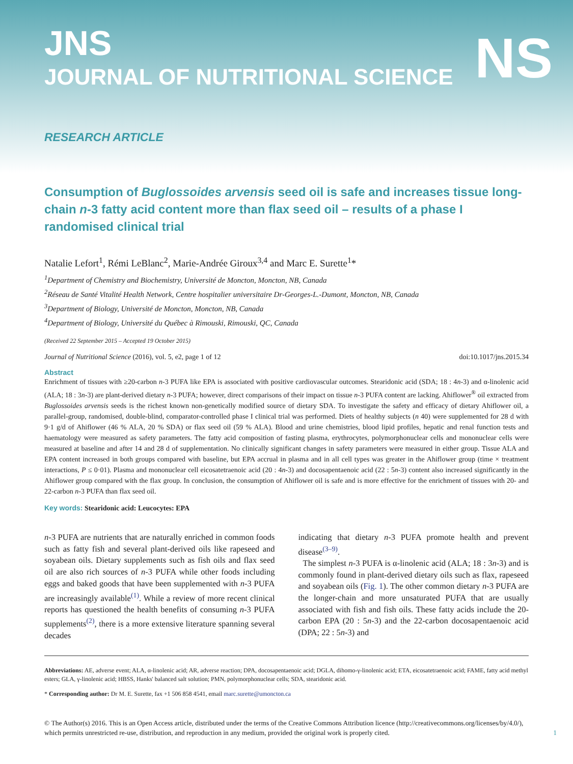JNS
JOURNAL OF NUTRITIONAL SCIENCE
NS
RESEARCH ARTICLE
Consumption of Buglossoides arvensis seed oil is safe and increases tissue long-chain n-3 fatty acid content more than flax seed oil – results of a phase I randomised clinical trial
Natalie Lefort<sup>1</sup>, Rémi LeBlanc<sup>2</sup>, Marie-Andrée Giroux<sup>3,4</sup> and Marc E. Surette<sup>1</sup>*
<sup>1</sup> Department of Chemistry and Biochemistry, Université de Moncton, Moncton, NB, Canada
<sup>2</sup> Réseau de Santé Vitalité Health Network, Centre hospitalier universitaire Dr-Georges-L.-Dumont, Moncton, NB, Canada
<sup>3</sup> Department of Biology, Université de Moncton, Moncton, NB, Canada
<sup>4</sup> Department of Biology, Université du Québec à Rimouski, Rimouski, QC, Canada
(Received 22 September 2015 – Accepted 19 October 2015)
Journal of Nutritional Science (2016), vol. 5, e2, page 1 of 12 doi:10.1017/jns.2015.34
Abstract
Enrichment of tissues with ≥20-carbon n-3 PUFA like EPA is associated with positive cardiovascular outcomes. Stearidonic acid (SDA; 18 : 4n-3) and α-linolenic acid (ALA; 18 : 3n-3) are plant-derived dietary n-3 PUFA; however, direct comparisons of their impact on tissue n-3 PUFA content are lacking. Ahiflower<sup>®</sup> oil extracted from Buglossoides arvensis seeds is the richest known non-genetically modified source of dietary SDA. To investigate the safety and efficacy of dietary Ahiflower oil, a parallel-group, randomised, double-blind, comparator-controlled phase I clinical trial was performed. Diets of healthy subjects (n 40) were supplemented for 28 d with 9·1 g/d of Ahiflower (46 % ALA, 20 % SDA) or flax seed oil (59 % ALA). Blood and urine chemistries, blood lipid profiles, hepatic and renal function tests and haematology were measured as safety parameters. The fatty acid composition of fasting plasma, erythrocytes, polymorphonuclear cells and mononuclear cells were measured at baseline and after 14 and 28 d of supplementation. No clinically significant changes in safety parameters were measured in either group. Tissue ALA and EPA content increased in both groups compared with baseline, but EPA accrual in plasma and in all cell types was greater in the Ahiflower group (time × treatment interactions, P ≤ 0·01). Plasma and mononuclear cell eicosatetraenoic acid (20 : 4n-3) and docosapentaenoic acid (22 : 5n-3) content also increased significantly in the Ahiflower group compared with the flax group. In conclusion, the consumption of Ahiflower oil is safe and is more effective for the enrichment of tissues with 20- and 22-carbon n-3 PUFA than flax seed oil.
Key words: Stearidonic acid: Leucocytes: EPA
n-3 PUFA are nutrients that are naturally enriched in common foods such as fatty fish and several plant-derived oils like rapeseed and soyabean oils. Dietary supplements such as fish oils and flax seed oil are also rich sources of n-3 PUFA while other foods including eggs and baked goods that have been supplemented with n-3 PUFA are increasingly available<sup>(1)</sup>. While a review of more recent clinical reports has questioned the health benefits of consuming n-3 PUFA supplements<sup>(2)</sup>, there is a more extensive literature spanning several decades
indicating that dietary n-3 PUFA promote health and prevent disease<sup>(3–9)</sup>.
The simplest n-3 PUFA is α-linolenic acid (ALA; 18 : 3n-3) and is commonly found in plant-derived dietary oils such as flax, rapeseed and soyabean oils (Fig. 1). The other common dietary n-3 PUFA are the longer-chain and more unsaturated PUFA that are usually associated with fish and fish oils. These fatty acids include the 20-carbon EPA (20 : 5n-3) and the 22-carbon docosapentaenoic acid (DPA; 22 : 5n-3) and
Abbreviations: AE, adverse event; ALA, α-linolenic acid; AR, adverse reaction; DPA, docosapentaenoic acid; DGLA, dihomo-γ-linolenic acid; ETA, eicosatetraenoic acid; FAME, fatty acid methyl esters; GLA, γ-linolenic acid; HBSS, Hanks' balanced salt solution; PMN, polymorphonuclear cells; SDA, stearidonic acid.
* Corresponding author: Dr M. E. Surette, fax +1 506 858 4541, email marc.surette@umoncton.ca
© The Author(s) 2016. This is an Open Access article, distributed under the terms of the Creative Commons Attribution licence (http://creativecommons.org/licenses/by/4.0/), which permits unrestricted re-use, distribution, and reproduction in any medium, provided the original work is properly cited. 1